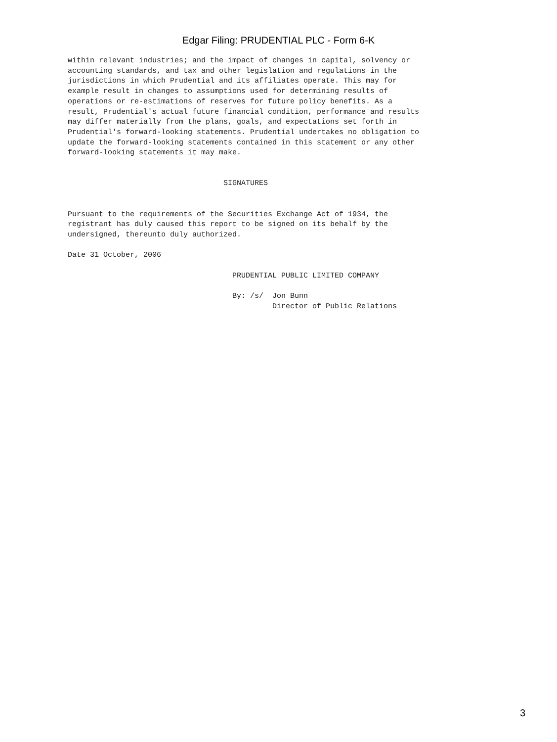Edgar Filing: PRUDENTIAL PLC - Form 6-K
within relevant industries; and the impact of changes in capital, solvency or
accounting standards, and tax and other legislation and regulations in the
jurisdictions in which Prudential and its affiliates operate. This may for
example result in changes to assumptions used for determining results of
operations or re-estimations of reserves for future policy benefits. As a
result, Prudential's actual future financial condition, performance and results
may differ materially from the plans, goals, and expectations set forth in
Prudential's forward-looking statements. Prudential undertakes no obligation to
update the forward-looking statements contained in this statement or any other
forward-looking statements it may make.


                                   SIGNATURES


Pursuant to the requirements of the Securities Exchange Act of 1934, the
registrant has duly caused this report to be signed on its behalf by the
undersigned, thereunto duly authorized.

Date 31 October, 2006

                                     PRUDENTIAL PUBLIC LIMITED COMPANY

                                     By: /s/  Jon Bunn
                                              Director of Public Relations
3